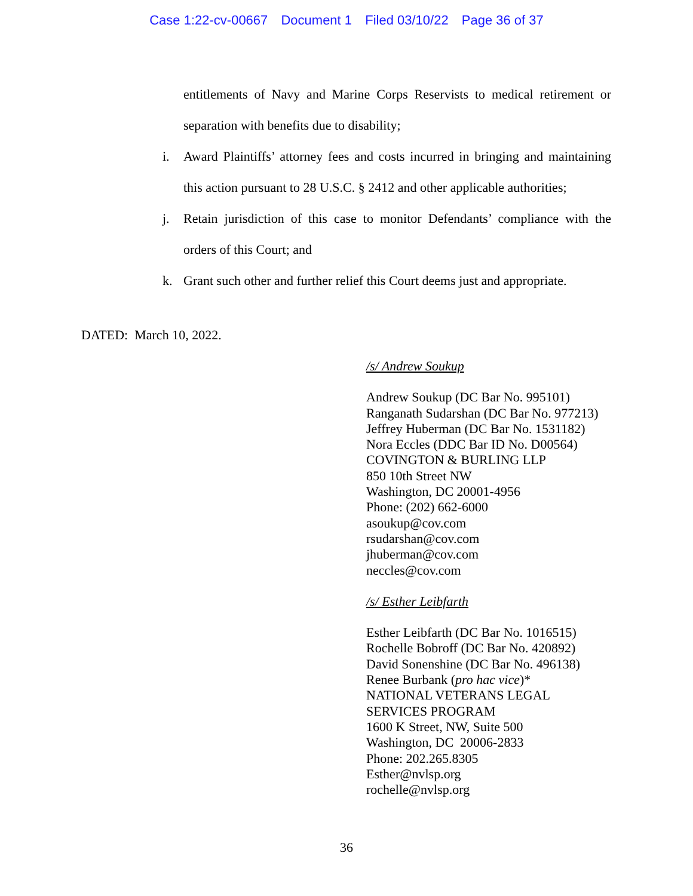Case 1:22-cv-00667 Document 1 Filed 03/10/22 Page 36 of 37
entitlements of Navy and Marine Corps Reservists to medical retirement or separation with benefits due to disability;
i. Award Plaintiffs’ attorney fees and costs incurred in bringing and maintaining this action pursuant to 28 U.S.C. § 2412 and other applicable authorities;
j. Retain jurisdiction of this case to monitor Defendants’ compliance with the orders of this Court; and
k. Grant such other and further relief this Court deems just and appropriate.
DATED: March 10, 2022.
/s/ Andrew Soukup
Andrew Soukup (DC Bar No. 995101)
Ranganath Sudarshan (DC Bar No. 977213)
Jeffrey Huberman (DC Bar No. 1531182)
Nora Eccles (DDC Bar ID No. D00564)
COVINGTON & BURLING LLP
850 10th Street NW
Washington, DC 20001-4956
Phone: (202) 662-6000
asoukup@cov.com
rsudarshan@cov.com
jhuberman@cov.com
neccles@cov.com
/s/ Esther Leibfarth
Esther Leibfarth (DC Bar No. 1016515)
Rochelle Bobroff (DC Bar No. 420892)
David Sonenshine (DC Bar No. 496138)
Renee Burbank (pro hac vice)*
NATIONAL VETERANS LEGAL
SERVICES PROGRAM
1600 K Street, NW, Suite 500
Washington, DC 20006-2833
Phone: 202.265.8305
Esther@nvlsp.org
rochelle@nvlsp.org
36